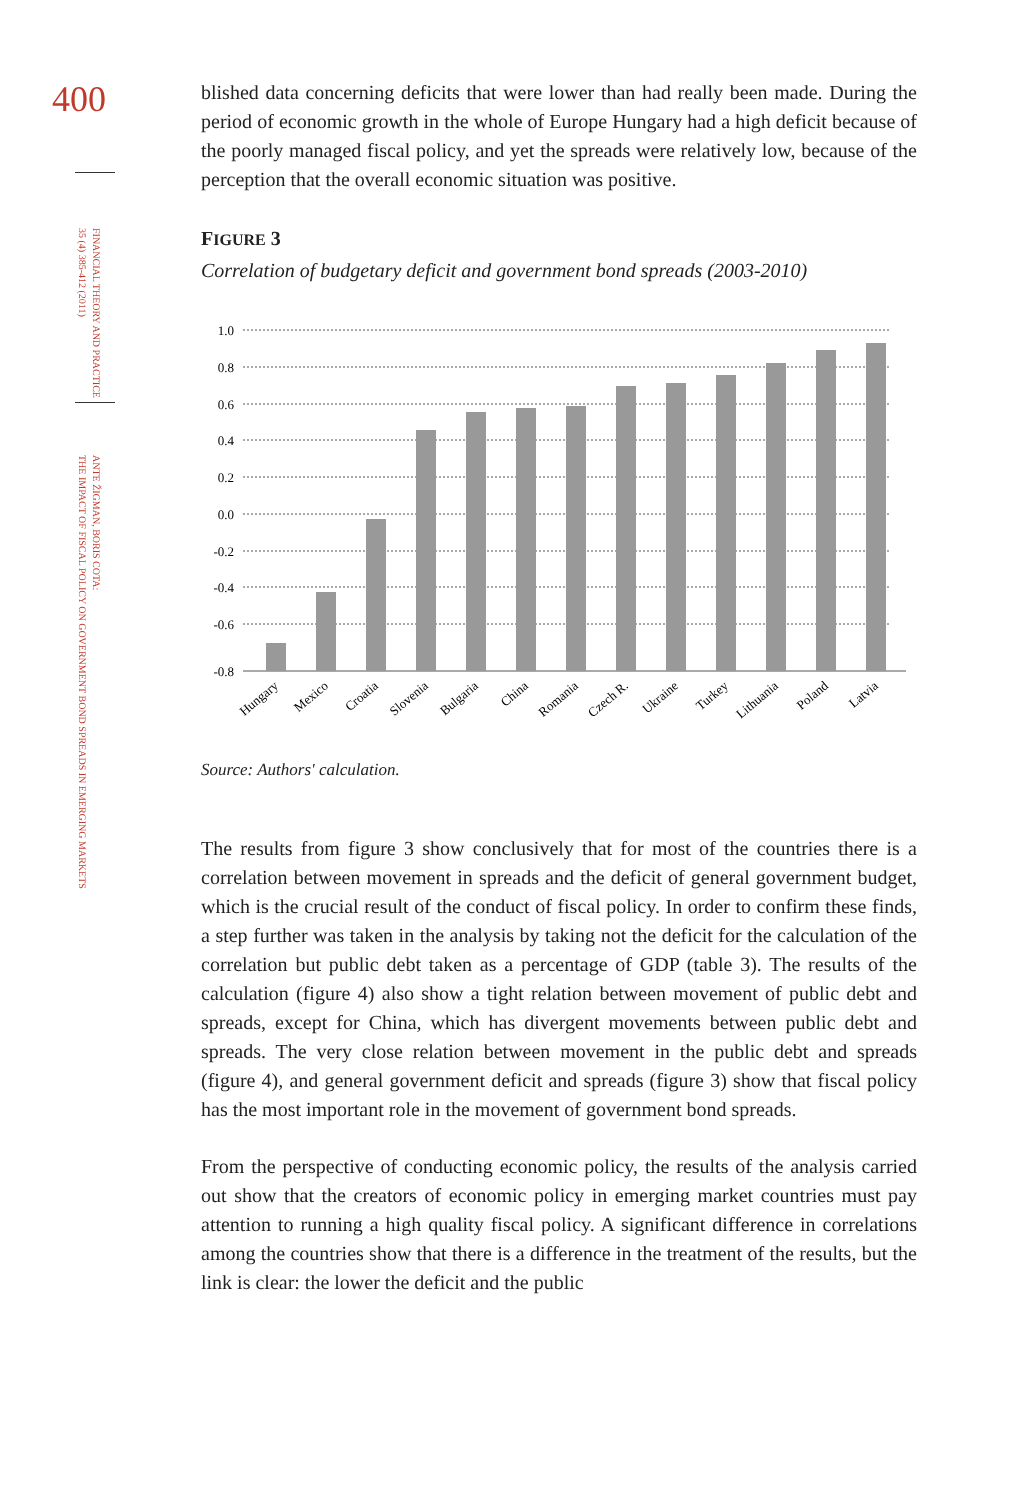400
FINANCIAL THEORY AND PRACTICE
35 (4) 385-412 (2011)
ANTE ŽIGMAN, BORIS COTA:
THE IMPACT OF FISCAL POLICY ON GOVERNMENT BOND SPREADS IN EMERGING MARKETS
blished data concerning deficits that were lower than had really been made. During the period of economic growth in the whole of Europe Hungary had a high deficit because of the poorly managed fiscal policy, and yet the spreads were relatively low, because of the perception that the overall economic situation was positive.
FIGURE 3
Correlation of budgetary deficit and government bond spreads (2003-2010)
1.0
0.8
0.6
0.4
0.2
0.0
-0.2
-0.4
-0.6
-0.8
Hungary
Mexico
Croatia
Slovenia
Bulgaria
China
Romania
Czech R.
Ukraine
Turkey
Lithuania
Poland
Latvia
Source: Authors' calculation.
The results from figure 3 show conclusively that for most of the countries there is a correlation between movement in spreads and the deficit of general government budget, which is the crucial result of the conduct of fiscal policy. In order to confirm these finds, a step further was taken in the analysis by taking not the deficit for the calculation of the correlation but public debt taken as a percentage of GDP (table 3). The results of the calculation (figure 4) also show a tight relation between movement of public debt and spreads, except for China, which has divergent movements between public debt and spreads. The very close relation between movement in the public debt and spreads (figure 4), and general government deficit and spreads (figure 3) show that fiscal policy has the most important role in the movement of government bond spreads.
From the perspective of conducting economic policy, the results of the analysis carried out show that the creators of economic policy in emerging market countries must pay attention to running a high quality fiscal policy. A significant difference in correlations among the countries show that there is a difference in the treatment of the results, but the link is clear: the lower the deficit and the public